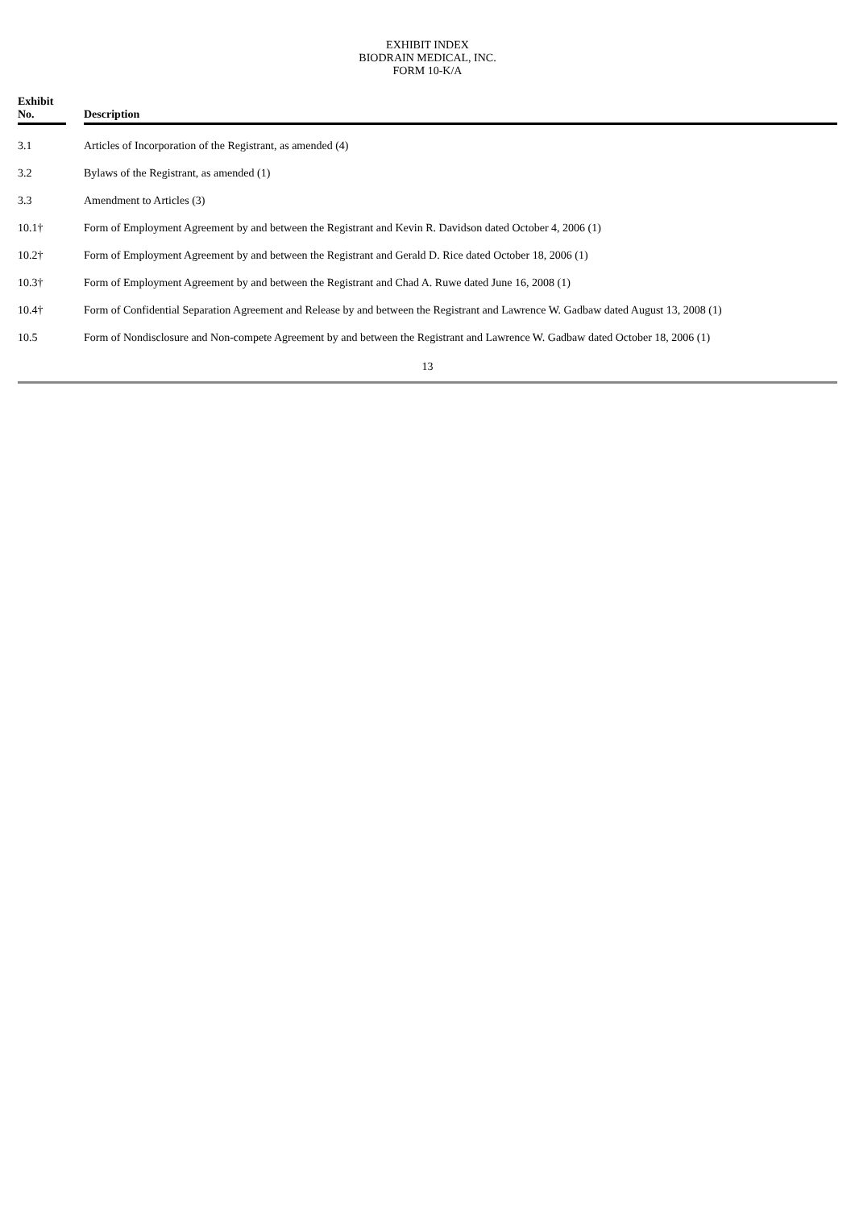EXHIBIT INDEX
BIODRAIN MEDICAL, INC.
FORM 10-K/A
| Exhibit No. | | Description |
| --- | --- | --- |
| 3.1 | | Articles of Incorporation of the Registrant, as amended (4) |
| 3.2 | | Bylaws of the Registrant, as amended (1) |
| 3.3 | | Amendment to Articles (3) |
| 10.1† | | Form of Employment Agreement by and between the Registrant and Kevin R. Davidson dated October 4, 2006 (1) |
| 10.2† | | Form of Employment Agreement by and between the Registrant and Gerald D. Rice dated October 18, 2006 (1) |
| 10.3† | | Form of Employment Agreement by and between the Registrant and Chad A. Ruwe dated June 16, 2008 (1) |
| 10.4† | | Form of Confidential Separation Agreement and Release by and between the Registrant and Lawrence W. Gadbaw dated August 13, 2008 (1) |
| 10.5 | | Form of Nondisclosure and Non-compete Agreement by and between the Registrant and Lawrence W. Gadbaw dated October 18, 2006 (1) |
13